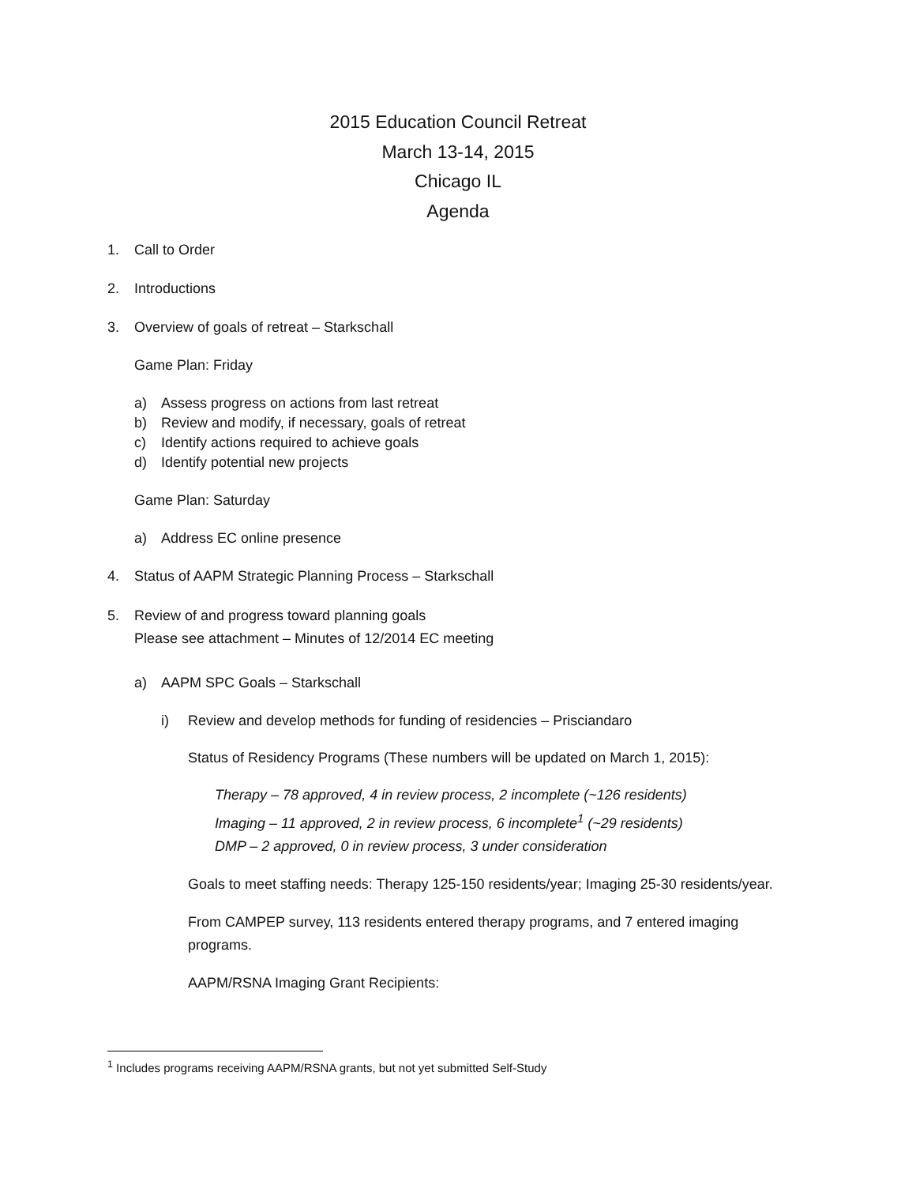2015 Education Council Retreat
March 13-14, 2015
Chicago IL
Agenda
1. Call to Order
2. Introductions
3. Overview of goals of retreat – Starkschall
Game Plan: Friday
a) Assess progress on actions from last retreat
b) Review and modify, if necessary, goals of retreat
c) Identify actions required to achieve goals
d) Identify potential new projects
Game Plan: Saturday
a) Address EC online presence
4. Status of AAPM Strategic Planning Process – Starkschall
5. Review of and progress toward planning goals
Please see attachment – Minutes of 12/2014 EC meeting
a) AAPM SPC Goals – Starkschall
i) Review and develop methods for funding of residencies – Prisciandaro
Status of Residency Programs (These numbers will be updated on March 1, 2015):
Therapy – 78 approved, 4 in review process, 2 incomplete (~126 residents)
Imaging – 11 approved, 2 in review process, 6 incomplete<sup>1</sup> (~29 residents)
DMP – 2 approved, 0 in review process, 3 under consideration
Goals to meet staffing needs: Therapy 125-150 residents/year; Imaging 25-30 residents/year.
From CAMPEP survey, 113 residents entered therapy programs, and 7 entered imaging programs.
AAPM/RSNA Imaging Grant Recipients:
<sup>1</sup> Includes programs receiving AAPM/RSNA grants, but not yet submitted Self-Study